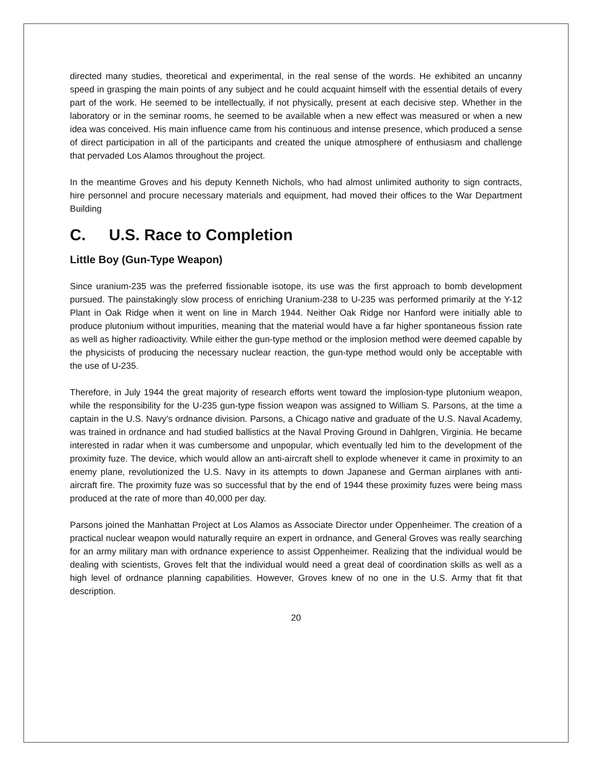directed many studies, theoretical and experimental, in the real sense of the words. He exhibited an uncanny speed in grasping the main points of any subject and he could acquaint himself with the essential details of every part of the work. He seemed to be intellectually, if not physically, present at each decisive step. Whether in the laboratory or in the seminar rooms, he seemed to be available when a new effect was measured or when a new idea was conceived. His main influence came from his continuous and intense presence, which produced a sense of direct participation in all of the participants and created the unique atmosphere of enthusiasm and challenge that pervaded Los Alamos throughout the project.
In the meantime Groves and his deputy Kenneth Nichols, who had almost unlimited authority to sign contracts, hire personnel and procure necessary materials and equipment, had moved their offices to the War Department Building
C. U.S. Race to Completion
Little Boy (Gun-Type Weapon)
Since uranium-235 was the preferred fissionable isotope, its use was the first approach to bomb development pursued. The painstakingly slow process of enriching Uranium-238 to U-235 was performed primarily at the Y-12 Plant in Oak Ridge when it went on line in March 1944. Neither Oak Ridge nor Hanford were initially able to produce plutonium without impurities, meaning that the material would have a far higher spontaneous fission rate as well as higher radioactivity. While either the gun-type method or the implosion method were deemed capable by the physicists of producing the necessary nuclear reaction, the gun-type method would only be acceptable with the use of U-235.
Therefore, in July 1944 the great majority of research efforts went toward the implosion-type plutonium weapon, while the responsibility for the U-235 gun-type fission weapon was assigned to William S. Parsons, at the time a captain in the U.S. Navy's ordnance division. Parsons, a Chicago native and graduate of the U.S. Naval Academy, was trained in ordnance and had studied ballistics at the Naval Proving Ground in Dahlgren, Virginia. He became interested in radar when it was cumbersome and unpopular, which eventually led him to the development of the proximity fuze. The device, which would allow an anti-aircraft shell to explode whenever it came in proximity to an enemy plane, revolutionized the U.S. Navy in its attempts to down Japanese and German airplanes with anti-aircraft fire. The proximity fuze was so successful that by the end of 1944 these proximity fuzes were being mass produced at the rate of more than 40,000 per day.
Parsons joined the Manhattan Project at Los Alamos as Associate Director under Oppenheimer. The creation of a practical nuclear weapon would naturally require an expert in ordnance, and General Groves was really searching for an army military man with ordnance experience to assist Oppenheimer. Realizing that the individual would be dealing with scientists, Groves felt that the individual would need a great deal of coordination skills as well as a high level of ordnance planning capabilities. However, Groves knew of no one in the U.S. Army that fit that description.
20